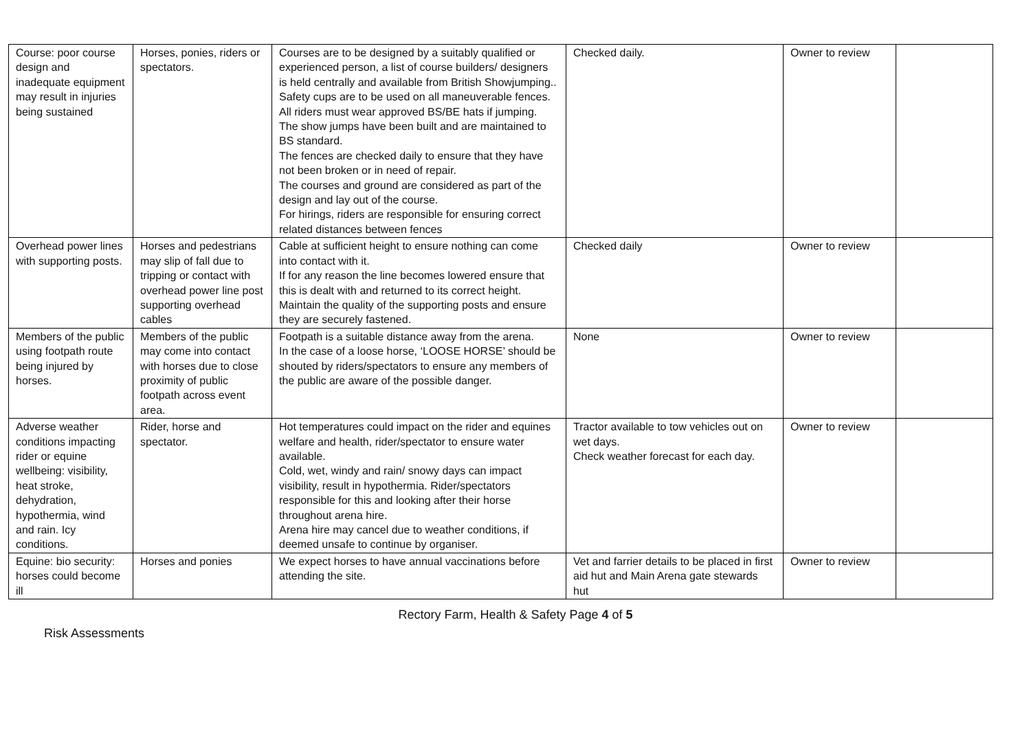| Course: poor course design and inadequate equipment may result in injuries being sustained | Horses, ponies, riders or spectators. | Courses are to be designed by a suitably qualified or experienced person, a list of course builders/ designers is held centrally and available from British Showjumping.. Safety cups are to be used on all maneuverable fences. All riders must wear approved BS/BE hats if jumping. The show jumps have been built and are maintained to BS standard. The fences are checked daily to ensure that they have not been broken or in need of repair. The courses and ground are considered as part of the design and lay out of the course. For hirings, riders are responsible for ensuring correct related distances between fences | Checked daily. | Owner to review | |
| Overhead power lines with supporting posts. | Horses and pedestrians may slip of fall due to tripping or contact with overhead power line post supporting overhead cables | Cable at sufficient height to ensure nothing can come into contact with it. If for any reason the line becomes lowered ensure that this is dealt with and returned to its correct height. Maintain the quality of the supporting posts and ensure they are securely fastened. | Checked daily | Owner to review | |
| Members of the public using footpath route being injured by horses. | Members of the public may come into contact with horses due to close proximity of public footpath across event area. | Footpath is a suitable distance away from the arena. In the case of a loose horse, ‘LOOSE HORSE’ should be shouted by riders/spectators to ensure any members of the public are aware of the possible danger. | None | Owner to review | |
| Adverse weather conditions impacting rider or equine wellbeing: visibility, heat stroke, dehydration, hypothermia, wind and rain. Icy conditions. | Rider, horse and spectator. | Hot temperatures could impact on the rider and equines welfare and health, rider/spectator to ensure water available. Cold, wet, windy and rain/ snowy days can impact visibility, result in hypothermia. Rider/spectators responsible for this and looking after their horse throughout arena hire. Arena hire may cancel due to weather conditions, if deemed unsafe to continue by organiser. | Tractor available to tow vehicles out on wet days. Check weather forecast for each day. | Owner to review | |
| Equine: bio security: horses could become ill | Horses and ponies | We expect horses to have annual vaccinations before attending the site. | Vet and farrier details to be placed in first aid hut and Main Arena gate stewards hut | Owner to review | |
Rectory Farm, Health & Safety Page 4 of 5
Risk Assessments